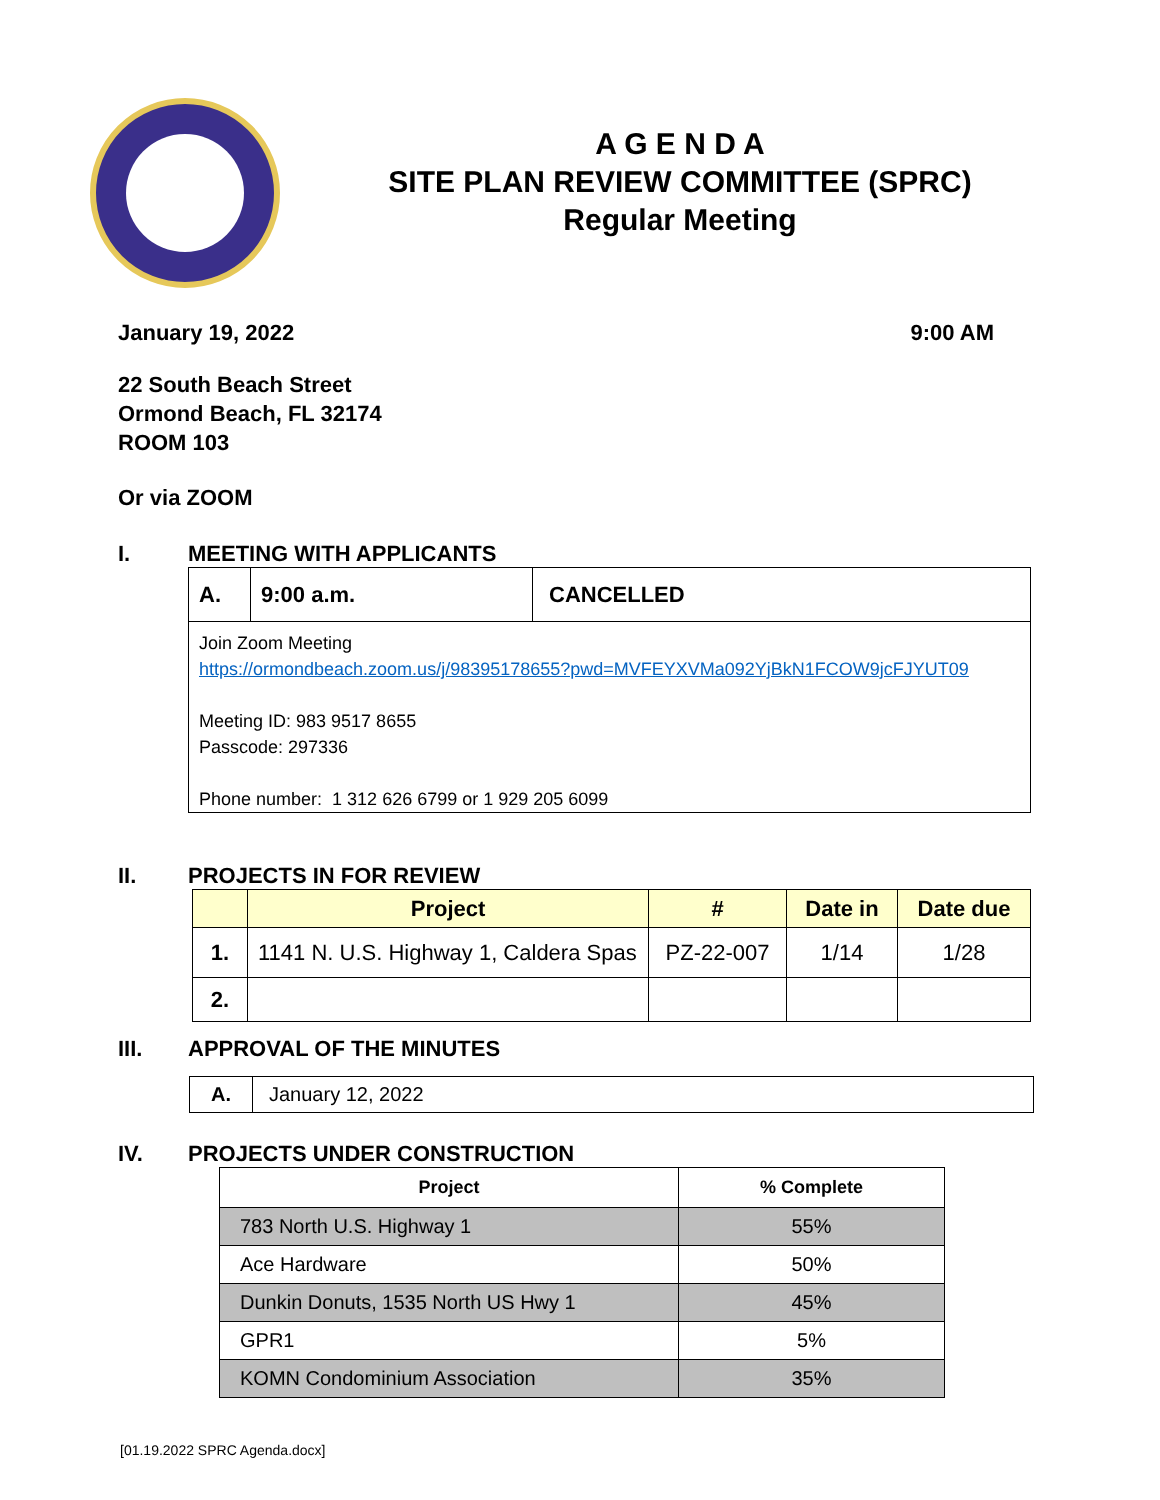A G E N D A
SITE PLAN REVIEW COMMITTEE (SPRC)
Regular Meeting
January 19, 2022 9:00 AM
22 South Beach Street
Ormond Beach, FL 32174
ROOM 103
Or via ZOOM
I. MEETING WITH APPLICANTS
| A. | 9:00 a.m. | CANCELLED |
| Join Zoom Meeting https://ormondbeach.zoom.us/j/98395178655?pwd=MVFEYXVMa092YjBkN1FCOW9jcFJYUT09 Meeting ID: 983 9517 8655 Passcode: 297336 Phone number: 1 312 626 6799 or 1 929 205 6099 | | |
II. PROJECTS IN FOR REVIEW
| | Project | # | Date in | Date due |
| --- | --- | --- | --- | --- |
| 1. | 1141 N. U.S. Highway 1, Caldera Spas | PZ-22-007 | 1/14 | 1/28 |
| 2. | | | | |
III. APPROVAL OF THE MINUTES
| A. | January 12, 2022 |
IV. PROJECTS UNDER CONSTRUCTION
| Project | % Complete |
| --- | --- |
| 783 North U.S. Highway 1 | 55% |
| Ace Hardware | 50% |
| Dunkin Donuts, 1535 North US Hwy 1 | 45% |
| GPR1 | 5% |
| KOMN Condominium Association | 35% |
[01.19.2022 SPRC Agenda.docx]